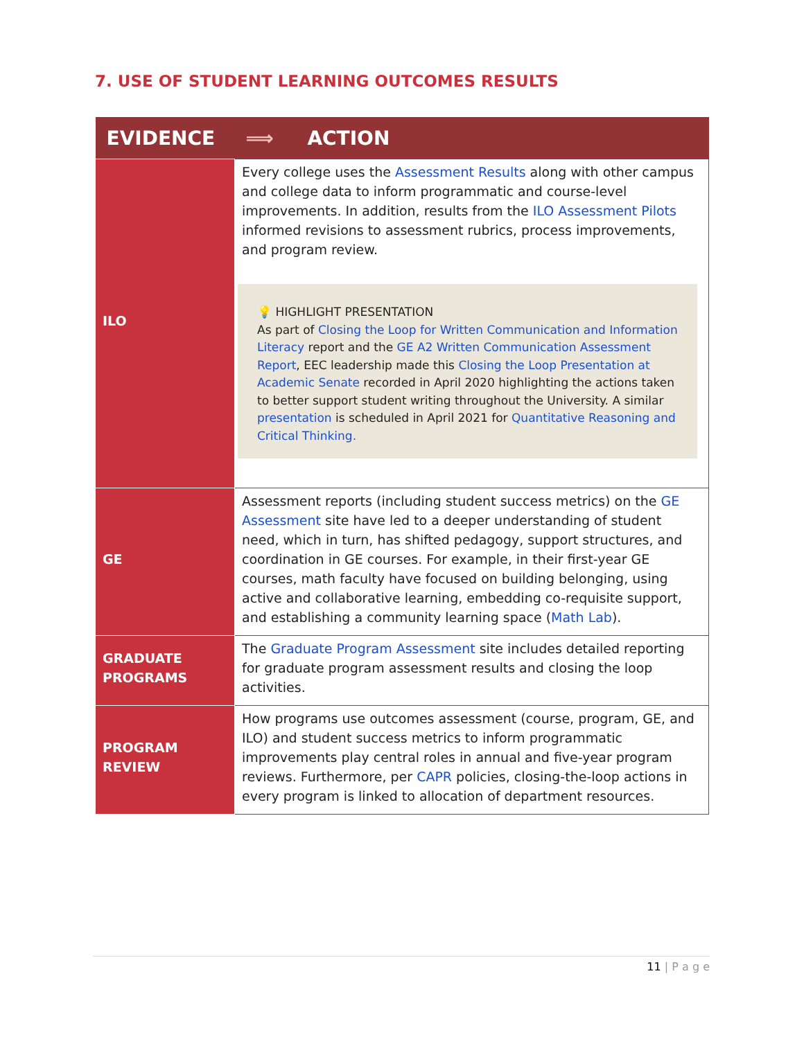7. USE OF STUDENT LEARNING OUTCOMES RESULTS
| EVIDENCE | ⟹ ACTION |
| --- | --- |
| ILO | Every college uses the Assessment Results along with other campus and college data to inform programmatic and course-level improvements. In addition, results from the ILO Assessment Pilots informed revisions to assessment rubrics, process improvements, and program review. 💡 HIGHLIGHT PRESENTATION As part of Closing the Loop for Written Communication and Information Literacy report and the GE A2 Written Communication Assessment Report , EEC leadership made this Closing the Loop Presentation at Academic Senate recorded in April 2020 highlighting the actions taken to better support student writing throughout the University. A similar presentation is scheduled in April 2021 for Quantitative Reasoning and Critical Thinking. |
| GE | Assessment reports (including student success metrics) on the GE Assessment site have led to a deeper understanding of student need, which in turn, has shifted pedagogy, support structures, and coordination in GE courses. For example, in their first-year GE courses, math faculty have focused on building belonging, using active and collaborative learning, embedding co-requisite support, and establishing a community learning space ( Math Lab ). |
| GRADUATE PROGRAMS | The Graduate Program Assessment site includes detailed reporting for graduate program assessment results and closing the loop activities. |
| PROGRAM REVIEW | How programs use outcomes assessment (course, program, GE, and ILO) and student success metrics to inform programmatic improvements play central roles in annual and five-year program reviews. Furthermore, per CAPR policies, closing-the-loop actions in every program is linked to allocation of department resources. |
11 | P a g e